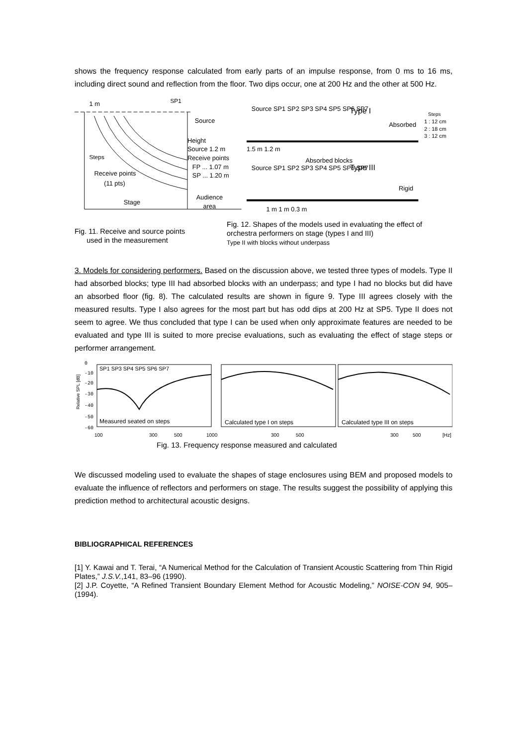shows the frequency response calculated from early parts of an impulse response, from 0 ms to 16 ms, including direct sound and reflection from the floor. Two dips occur, one at 200 Hz and the other at 500 Hz.
1 m
SP1
Source
Height
Source 1.2 m
Receive points
FP ... 1.07 m
SP ... 1.20 m
Steps
Receive points
(11 pts)
Stage
Audience
area
Type I
Type III
Source SP1 SP2 SP3 SP4 SP5 SP6 SP7
Absorbed
Rigid
1.5 m 1.2 m
Absorbed blocks
Source SP1 SP2 SP3 SP4 SP5 SP6 SP7
1 m 1 m 0.3 m
Steps
1 : 12 cm
2 : 18 cm
3 : 12 cm
Fig. 11. Receive and source points
used in the measurement
Fig. 12. Shapes of the models used in evaluating the effect of orchestra performers on stage (types I and III)
Type II with blocks without underpass
3. Models for considering performers. Based on the discussion above, we tested three types of models. Type II had absorbed blocks; type III had absorbed blocks with an underpass; and type I had no blocks but did have an absorbed floor (fig. 8). The calculated results are shown in figure 9. Type III agrees closely with the measured results. Type I also agrees for the most part but has odd dips at 200 Hz at SP5. Type II does not seem to agree. We thus concluded that type I can be used when only approximate features are needed to be evaluated and type III is suited to more precise evaluations, such as evaluating the effect of stage steps or performer arrangement.
0
-10
-20
-30
-40
-50
-60
Relative SPL [dB]
SP1 SP3 SP4 SP5 SP6 SP7
Measured seated on steps
Calculated type I on steps
Calculated type III on steps
100
300
500
1000
300
500
300
500
[Hz]
Fig. 13. Frequency response measured and calculated
We discussed modeling used to evaluate the shapes of stage enclosures using BEM and proposed models to evaluate the influence of reflectors and performers on stage. The results suggest the possibility of applying this prediction method to architectural acoustic designs.
BIBLIOGRAPHICAL REFERENCES
[1] Y. Kawai and T. Terai, “A Numerical Method for the Calculation of Transient Acoustic Scattering from Thin Rigid Plates,” J.S.V.,141, 83–96 (1990).
[2] J.P. Coyette, “A Refined Transient Boundary Element Method for Acoustic Modeling,” NOISE-CON 94, 905– (1994).